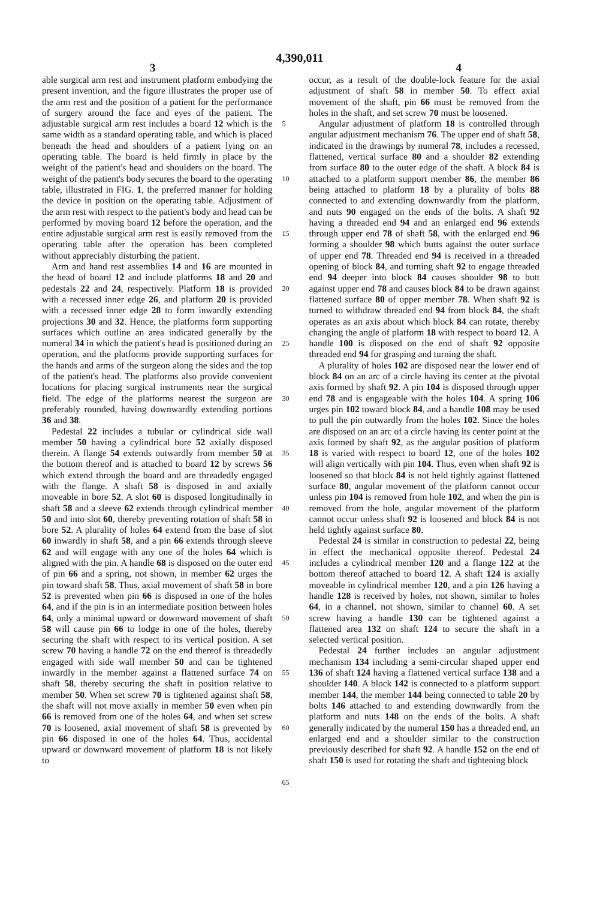4,390,011
3 4
able surgical arm rest and instrument platform embodying the present invention, and the figure illustrates the proper use of the arm rest and the position of a patient for the performance of surgery around the face and eyes of the patient. The adjustable surgical arm rest includes a board 12 which is the same width as a standard operating table, and which is placed beneath the head and shoulders of a patient lying on an operating table. The board is held firmly in place by the weight of the patient's head and shoulders on the board. The weight of the patient's body secures the board to the operating table, illustrated in FIG. 1, the preferred manner for holding the device in position on the operating table. Adjustment of the arm rest with respect to the patient's body and head can be performed by moving board 12 before the operation, and the entire adjustable surgical arm rest is easily removed from the operating table after the operation has been completed without appreciably disturbing the patient.
Arm and hand rest assemblies 14 and 16 are mounted in the head of board 12 and include platforms 18 and 20 and pedestals 22 and 24, respectively. Platform 18 is provided with a recessed inner edge 26, and platform 20 is provided with a recessed inner edge 28 to form inwardly extending projections 30 and 32. Hence, the platforms form supporting surfaces which outline an area indicated generally by the numeral 34 in which the patient's head is positioned during an operation, and the platforms provide supporting surfaces for the hands and arms of the surgeon along the sides and the top of the patient's head. The platforms also provide convenient locations for placing surgical instruments near the surgical field. The edge of the platforms nearest the surgeon are preferably rounded, having downwardly extending portions 36 and 38.
Pedestal 22 includes a tubular or cylindrical side wall member 50 having a cylindrical bore 52 axially disposed therein. A flange 54 extends outwardly from member 50 at the bottom thereof and is attached to board 12 by screws 56 which extend through the board and are threadedly engaged with the flange. A shaft 58 is disposed in and axially moveable in bore 52. A slot 60 is disposed longitudinally in shaft 58 and a sleeve 62 extends through cylindrical member 50 and into slot 60, thereby preventing rotation of shaft 58 in bore 52. A plurality of holes 64 extend from the base of slot 60 inwardly in shaft 58, and a pin 66 extends through sleeve 62 and will engage with any one of the holes 64 which is aligned with the pin. A handle 68 is disposed on the outer end of pin 66 and a spring, not shown, in member 62 urges the pin toward shaft 58. Thus, axial movement of shaft 58 in bore 52 is prevented when pin 66 is disposed in one of the holes 64, and if the pin is in an intermediate position between holes 64, only a minimal upward or downward movement of shaft 58 will cause pin 66 to lodge in one of the holes, thereby securing the shaft with respect to its vertical position. A set screw 70 having a handle 72 on the end thereof is threadedly engaged with side wall member 50 and can be tightened inwardly in the member against a flattened surface 74 on shaft 58, thereby securing the shaft in position relative to member 50. When set screw 70 is tightened against shaft 58, the shaft will not move axially in member 50 even when pin 66 is removed from one of the holes 64, and when set screw 70 is loosened, axial movement of shaft 58 is prevented by pin 66 disposed in one of the holes 64. Thus, accidental upward or downward movement of platform 18 is not likely to
5
10
15
20
25
30
35
40
45
50
55
60
65
occur, as a result of the double-lock feature for the axial adjustment of shaft 58 in member 50. To effect axial movement of the shaft, pin 66 must be removed from the holes in the shaft, and set screw 70 must be loosened.
Angular adjustment of platform 18 is controlled through angular adjustment mechanism 76. The upper end of shaft 58, indicated in the drawings by numeral 78, includes a recessed, flattened, vertical surface 80 and a shoulder 82 extending from surface 80 to the outer edge of the shaft. A block 84 is attached to a platform support member 86, the member 86 being attached to platform 18 by a plurality of bolts 88 connected to and extending downwardly from the platform, and nuts 90 engaged on the ends of the bolts. A shaft 92 having a threaded end 94 and an enlarged end 96 extends through upper end 78 of shaft 58, with the enlarged end 96 forming a shoulder 98 which butts against the outer surface of upper end 78. Threaded end 94 is received in a threaded opening of block 84, and turning shaft 92 to engage threaded end 94 deeper into block 84 causes shoulder 98 to butt against upper end 78 and causes block 84 to be drawn against flattened surface 80 of upper member 78. When shaft 92 is turned to withdraw threaded end 94 from block 84, the shaft operates as an axis about which block 84 can rotate, thereby changing the angle of platform 18 with respect to board 12. A handle 100 is disposed on the end of shaft 92 opposite threaded end 94 for grasping and turning the shaft.
A plurality of holes 102 are disposed near the lower end of block 84 on an arc of a circle having its center at the pivotal axis formed by shaft 92. A pin 104 is disposed through upper end 78 and is engageable with the holes 104. A spring 106 urges pin 102 toward block 84, and a handle 108 may be used to pull the pin outwardly from the holes 102. Since the holes are disposed on an arc of a circle having its center point at the axis formed by shaft 92, as the angular position of platform 18 is varied with respect to board 12, one of the holes 102 will align vertically with pin 104. Thus, even when shaft 92 is loosened so that block 84 is not held tightly against flattened surface 80, angular movement of the platform cannot occur unless pin 104 is removed from hole 102, and when the pin is removed from the hole, angular movement of the platform cannot occur unless shaft 92 is loosened and block 84 is not held tightly against surface 80.
Pedestal 24 is similar in construction to pedestal 22, being in effect the mechanical opposite thereof. Pedestal 24 includes a cylindrical member 120 and a flange 122 at the bottom thereof attached to board 12. A shaft 124 is axially moveable in cylindrical member 120, and a pin 126 having a handle 128 is received by holes, not shown, similar to holes 64, in a channel, not shown, similar to channel 60. A set screw having a handle 130 can be tightened against a flattened area 132 on shaft 124 to secure the shaft in a selected vertical position.
Pedestal 24 further includes an angular adjustment mechanism 134 including a semi-circular shaped upper end 136 of shaft 124 having a flattened vertical surface 138 and a shoulder 140. A block 142 is connected to a platform support member 144, the member 144 being connected to table 20 by bolts 146 attached to and extending downwardly from the platform and nuts 148 on the ends of the bolts. A shaft generally indicated by the numeral 150 has a threaded end, an enlarged end and a shoulder similar to the construction previously described for shaft 92. A handle 152 on the end of shaft 150 is used for rotating the shaft and tightening block